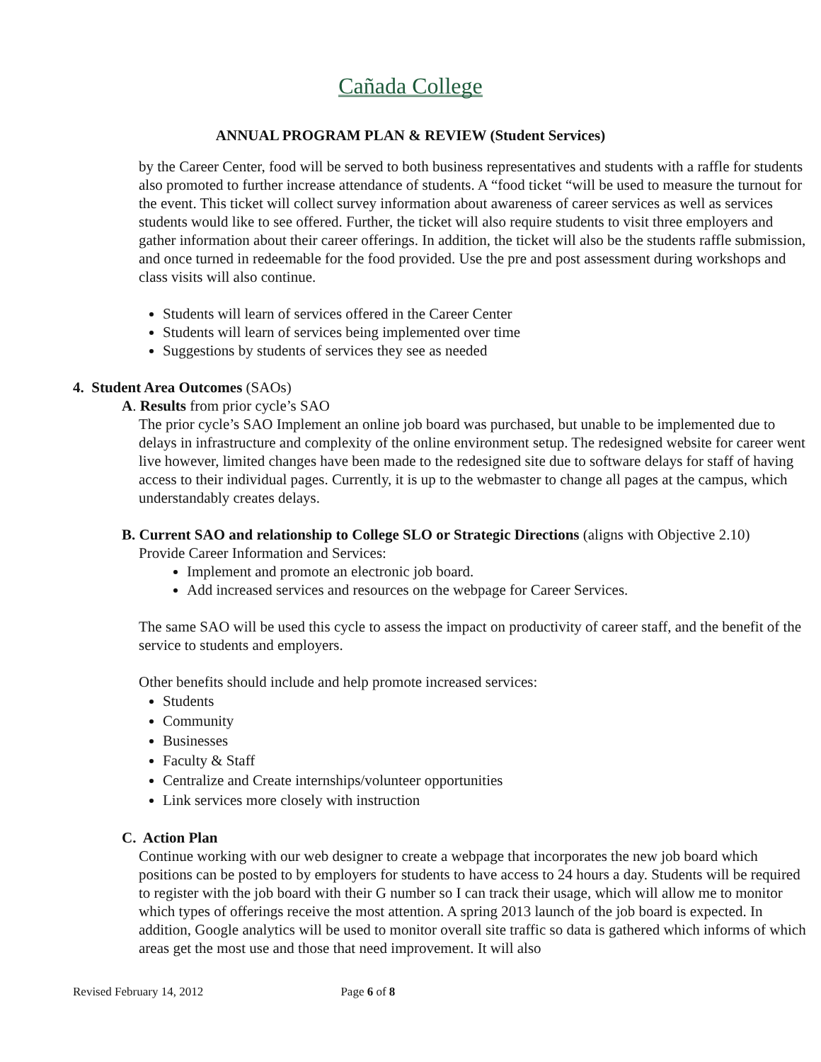Cañada College
ANNUAL PROGRAM PLAN & REVIEW (Student Services)
by the Career Center, food will be served to both business representatives and students with a raffle for students also promoted to further increase attendance of students. A “food ticket “will be used to measure the turnout for the event. This ticket will collect survey information about awareness of career services as well as services students would like to see offered. Further, the ticket will also require students to visit three employers and gather information about their career offerings. In addition, the ticket will also be the students raffle submission, and once turned in redeemable for the food provided. Use the pre and post assessment during workshops and class visits will also continue.
Students will learn of services offered in the Career Center
Students will learn of services being implemented over time
Suggestions by students of services they see as needed
4. Student Area Outcomes (SAOs)
A. Results from prior cycle’s SAO
The prior cycle’s SAO Implement an online job board was purchased, but unable to be implemented due to delays in infrastructure and complexity of the online environment setup. The redesigned website for career went live however, limited changes have been made to the redesigned site due to software delays for staff of having access to their individual pages. Currently, it is up to the webmaster to change all pages at the campus, which understandably creates delays.
B. Current SAO and relationship to College SLO or Strategic Directions (aligns with Objective 2.10)
Provide Career Information and Services:
Implement and promote an electronic job board.
Add increased services and resources on the webpage for Career Services.
The same SAO will be used this cycle to assess the impact on productivity of career staff, and the benefit of the service to students and employers.
Other benefits should include and help promote increased services:
Students
Community
Businesses
Faculty & Staff
Centralize and Create internships/volunteer opportunities
Link services more closely with instruction
C. Action Plan
Continue working with our web designer to create a webpage that incorporates the new job board which positions can be posted to by employers for students to have access to 24 hours a day. Students will be required to register with the job board with their G number so I can track their usage, which will allow me to monitor which types of offerings receive the most attention. A spring 2013 launch of the job board is expected. In addition, Google analytics will be used to monitor overall site traffic so data is gathered which informs of which areas get the most use and those that need improvement. It will also
Revised February 14, 2012 Page 6 of 8